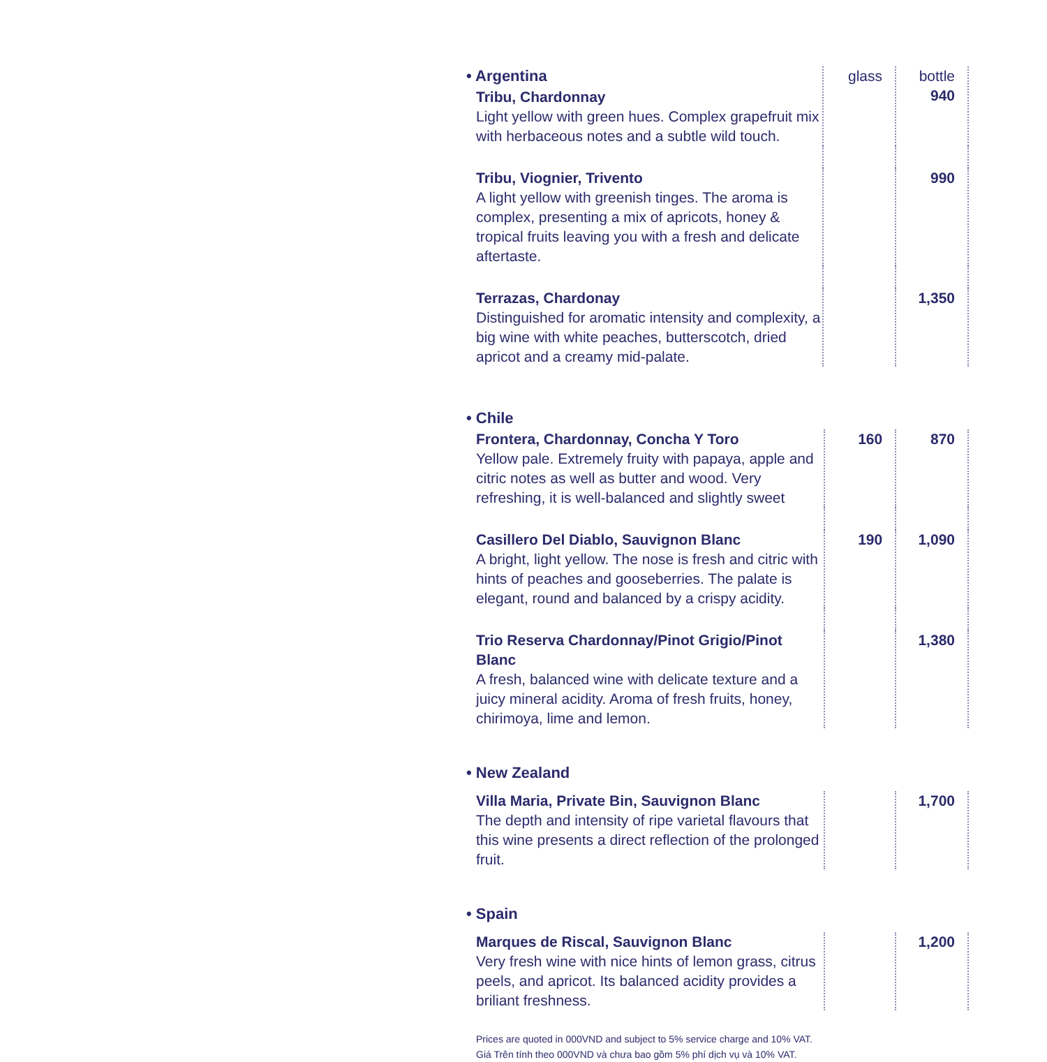| • Argentina Tribu, Chardonnay Light yellow with green hues. Complex grapefruit mix with herbaceous notes and a subtle wild touch. | glass | bottle 940 |
| Tribu, Viognier, Trivento A light yellow with greenish tinges. The aroma is complex, presenting a mix of apricots, honey & tropical fruits leaving you with a fresh and delicate aftertaste. | | 990 |
| Terrazas, Chardonay Distinguished for aromatic intensity and complexity, a big wine with white peaches, butterscotch, dried apricot and a creamy mid-palate. | | 1,350 |
| • Chile | | |
| Frontera, Chardonnay, Concha Y Toro Yellow pale. Extremely fruity with papaya, apple and citric notes as well as butter and wood. Very refreshing, it is well-balanced and slightly sweet | 160 | 870 |
| Casillero Del Diablo, Sauvignon Blanc A bright, light yellow. The nose is fresh and citric with hints of peaches and gooseberries. The palate is elegant, round and balanced by a crispy acidity. | 190 | 1,090 |
| Trio Reserva Chardonnay/Pinot Grigio/Pinot Blanc A fresh, balanced wine with delicate texture and a juicy mineral acidity. Aroma of fresh fruits, honey, chirimoya, lime and lemon. | | 1,380 |
| • New Zealand | | |
| Villa Maria, Private Bin, Sauvignon Blanc The depth and intensity of ripe varietal flavours that this wine presents a direct reflection of the prolonged fruit. | | 1,700 |
| • Spain | | |
| Marques de Riscal, Sauvignon Blanc Very fresh wine with nice hints of lemon grass, citrus peels, and apricot. Its balanced acidity provides a briliant freshness. | | 1,200 |
Prices are quoted in 000VND and subject to 5% service charge and 10% VAT.
Giá Trên tính theo 000VND và chưa bao gồm 5% phí dịch vụ và 10% VAT.